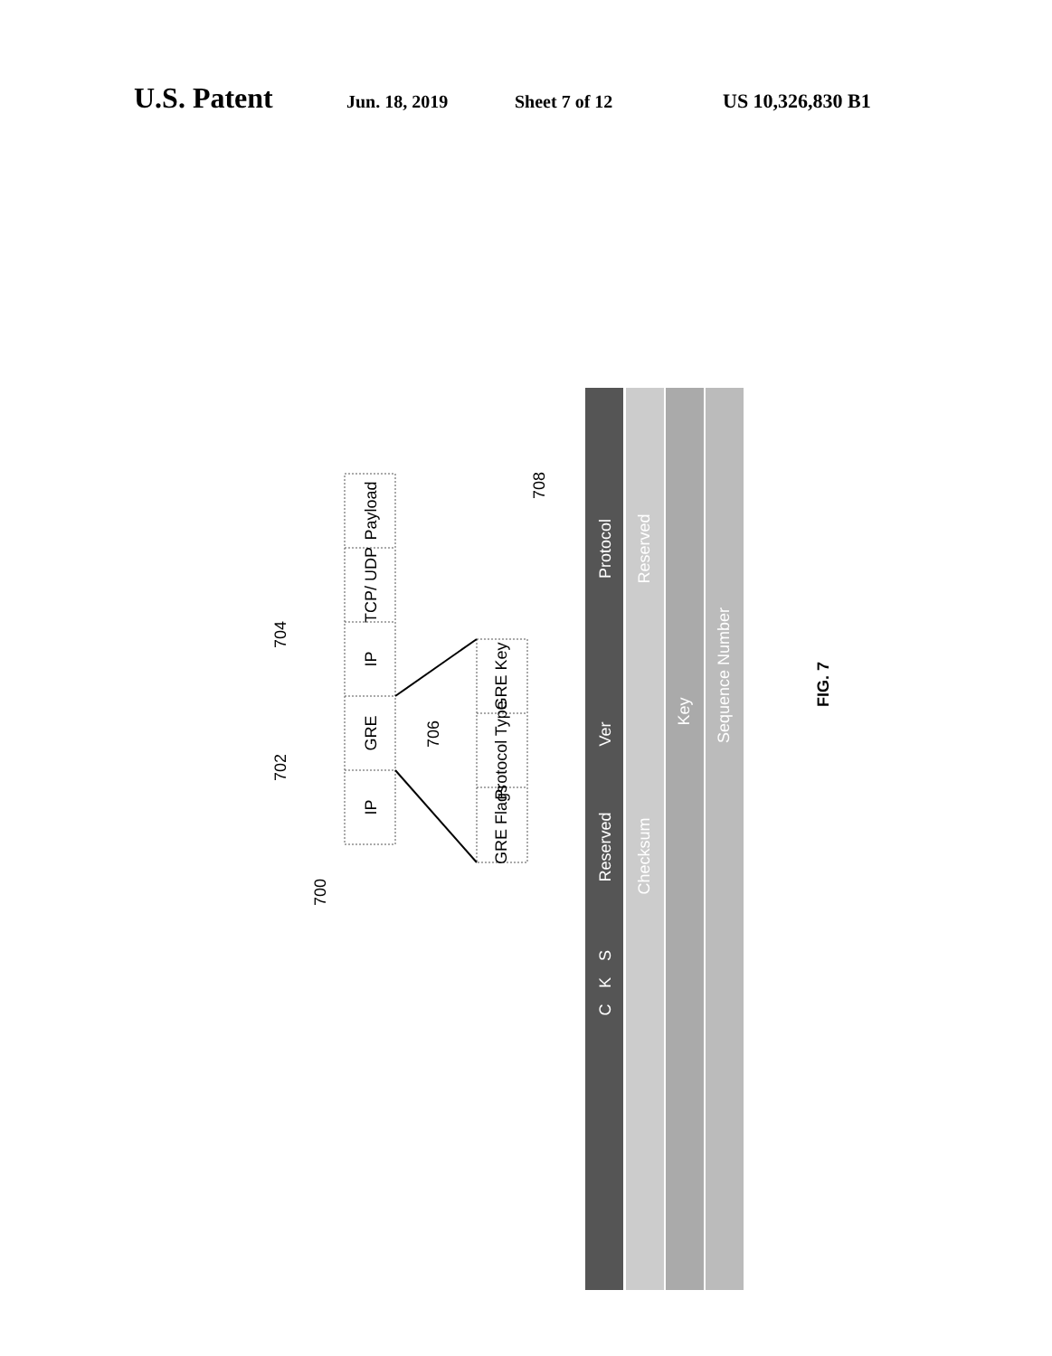U.S. Patent Jun. 18, 2019 Sheet 7 of 12 US 10,326,830 B1
Payload
TCP/ UDP
IP
GRE
IP
GRE Key
Protocol Type
GRE Flags
704
702
700
706
708
Protocol
Ver
Reserved
S
K
C
Reserved
Checksum
Key
Sequence Number
FIG. 7